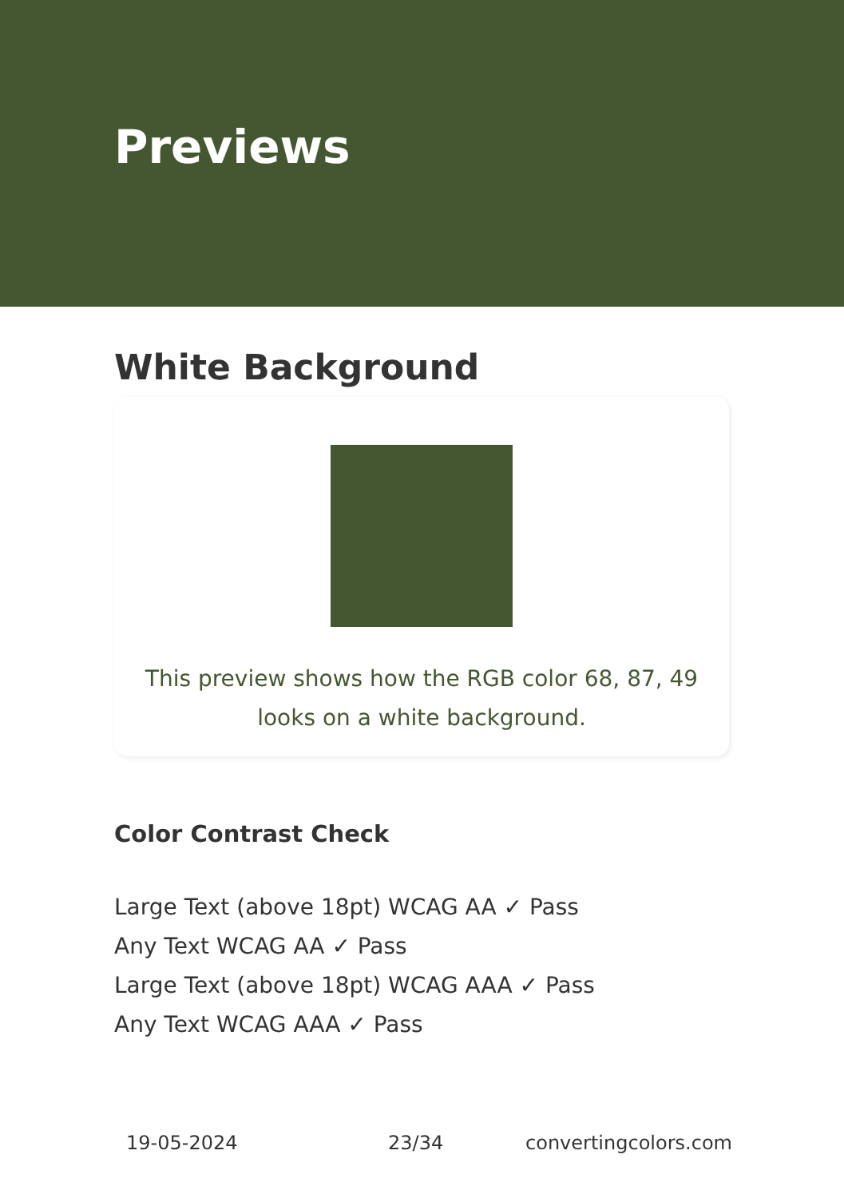Previews
White Background
This preview shows how the RGB color 68, 87, 49 looks on a white background.
Color Contrast Check
Large Text (above 18pt) WCAG AA ✓ Pass
Any Text WCAG AA ✓ Pass
Large Text (above 18pt) WCAG AAA ✓ Pass
Any Text WCAG AAA ✓ Pass
19-05-2024 23/34 convertingcolors.com